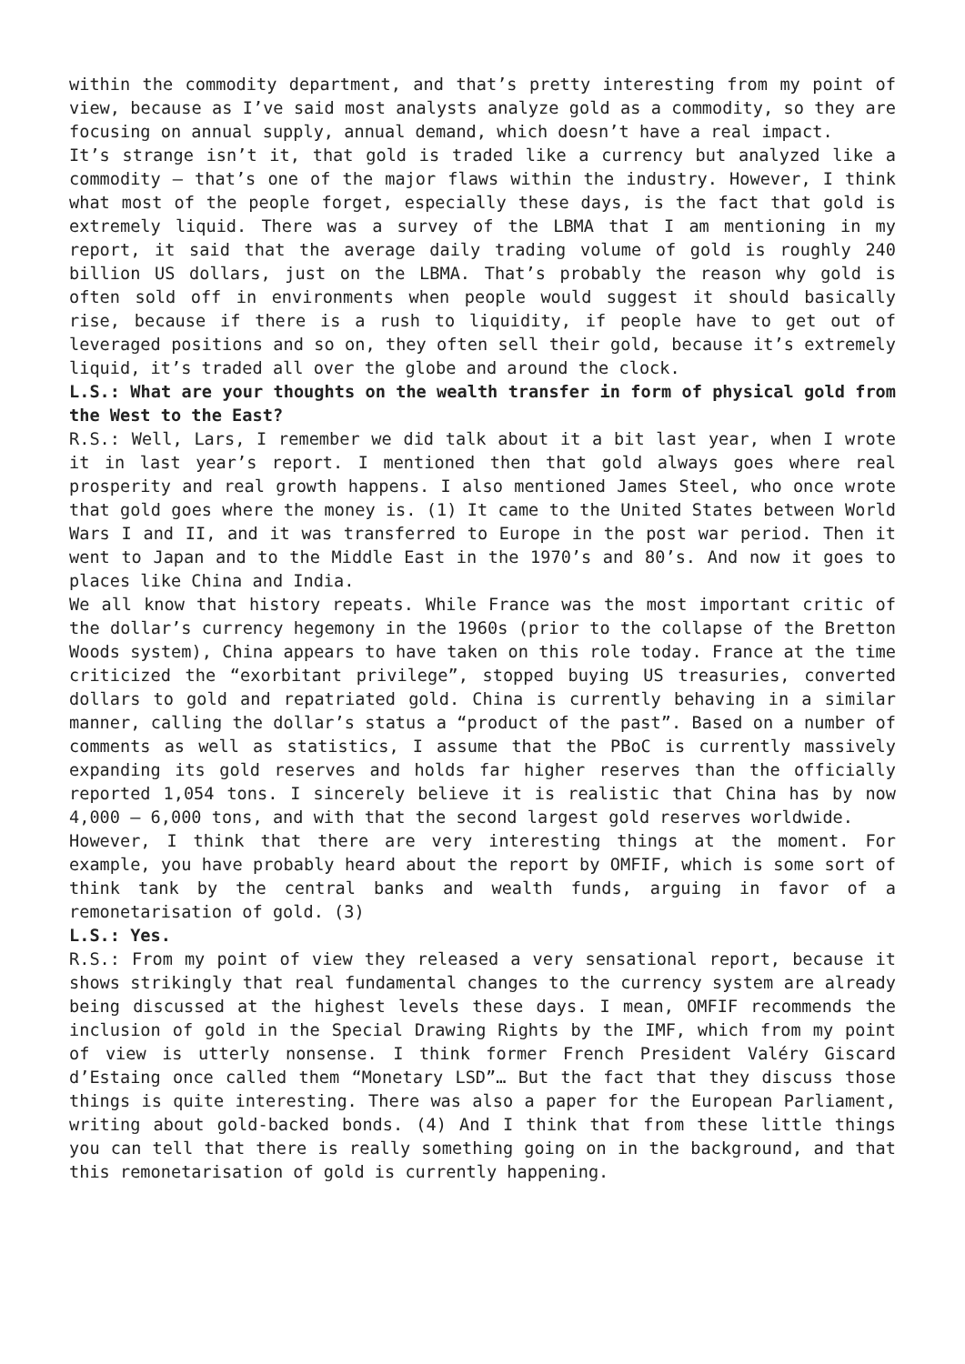within the commodity department, and that’s pretty interesting from my point of view, because as I’ve said most analysts analyze gold as a commodity, so they are focusing on annual supply, annual demand, which doesn’t have a real impact.
It’s strange isn’t it, that gold is traded like a currency but analyzed like a commodity – that’s one of the major flaws within the industry. However, I think what most of the people forget, especially these days, is the fact that gold is extremely liquid. There was a survey of the LBMA that I am mentioning in my report, it said that the average daily trading volume of gold is roughly 240 billion US dollars, just on the LBMA. That’s probably the reason why gold is often sold off in environments when people would suggest it should basically rise, because if there is a rush to liquidity, if people have to get out of leveraged positions and so on, they often sell their gold, because it’s extremely liquid, it’s traded all over the globe and around the clock.
L.S.: What are your thoughts on the wealth transfer in form of physical gold from the West to the East?
R.S.: Well, Lars, I remember we did talk about it a bit last year, when I wrote it in last year’s report. I mentioned then that gold always goes where real prosperity and real growth happens. I also mentioned James Steel, who once wrote that gold goes where the money is. (1) It came to the United States between World Wars I and II, and it was transferred to Europe in the post war period. Then it went to Japan and to the Middle East in the 1970’s and 80’s. And now it goes to places like China and India.
We all know that history repeats. While France was the most important critic of the dollar’s currency hegemony in the 1960s (prior to the collapse of the Bretton Woods system), China appears to have taken on this role today. France at the time criticized the “exorbitant privilege”, stopped buying US treasuries, converted dollars to gold and repatriated gold. China is currently behaving in a similar manner, calling the dollar’s status a “product of the past”. Based on a number of comments as well as statistics, I assume that the PBoC is currently massively expanding its gold reserves and holds far higher reserves than the officially reported 1,054 tons. I sincerely believe it is realistic that China has by now 4,000 – 6,000 tons, and with that the second largest gold reserves worldwide.
However, I think that there are very interesting things at the moment. For example, you have probably heard about the report by OMFIF, which is some sort of think tank by the central banks and wealth funds, arguing in favor of a remonetarisation of gold. (3)
L.S.: Yes.
R.S.: From my point of view they released a very sensational report, because it shows strikingly that real fundamental changes to the currency system are already being discussed at the highest levels these days. I mean, OMFIF recommends the inclusion of gold in the Special Drawing Rights by the IMF, which from my point of view is utterly nonsense. I think former French President Valéry Giscard d’Estaing once called them “Monetary LSD”… But the fact that they discuss those things is quite interesting. There was also a paper for the European Parliament, writing about gold-backed bonds. (4) And I think that from these little things you can tell that there is really something going on in the background, and that this remonetarisation of gold is currently happening.